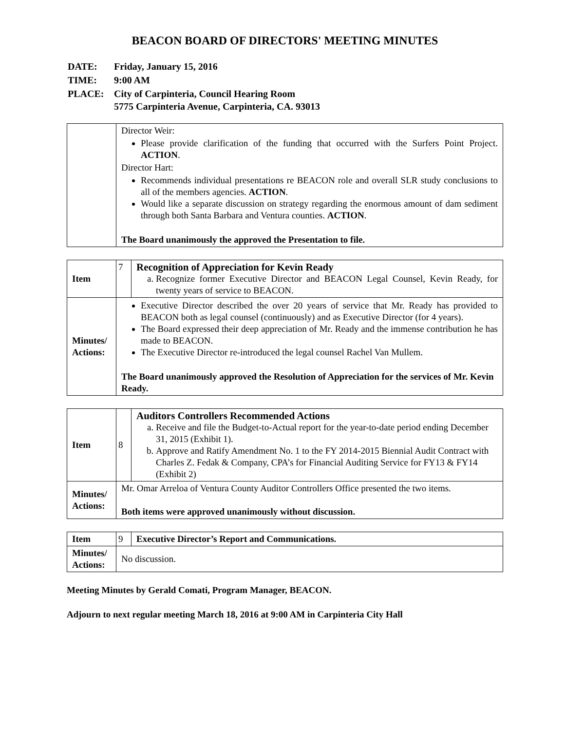BEACON BOARD OF DIRECTORS' MEETING MINUTES
| DATE: | Friday, January 15, 2016 |
| TIME: | 9:00 AM |
| PLACE: | City of Carpinteria, Council Hearing Room 5775 Carpinteria Avenue, Carpinteria, CA. 93013 |
| | Director Weir: Please provide clarification of the funding that occurred with the Surfers Point Project. ACTION . Director Hart: Recommends individual presentations re BEACON role and overall SLR study conclusions to all of the members agencies. ACTION . Would like a separate discussion on strategy regarding the enormous amount of dam sediment through both Santa Barbara and Ventura counties. ACTION . The Board unanimously the approved the Presentation to file. |
| Item | 7 | Recognition of Appreciation for Kevin Ready a. Recognize former Executive Director and BEACON Legal Counsel, Kevin Ready, for twenty years of service to BEACON. |
| Minutes/ Actions: | Executive Director described the over 20 years of service that Mr. Ready has provided to BEACON both as legal counsel (continuously) and as Executive Director (for 4 years). The Board expressed their deep appreciation of Mr. Ready and the immense contribution he has made to BEACON. The Executive Director re-introduced the legal counsel Rachel Van Mullem. The Board unanimously approved the Resolution of Appreciation for the services of Mr. Kevin Ready. | |
| Item | 8 | Auditors Controllers Recommended Actions a. Receive and file the Budget-to-Actual report for the year-to-date period ending December 31, 2015 (Exhibit 1). b. Approve and Ratify Amendment No. 1 to the FY 2014-2015 Biennial Audit Contract with Charles Z. Fedak & Company, CPA’s for Financial Auditing Service for FY13 & FY14 (Exhibit 2) |
| Minutes/ Actions: | Mr. Omar Arreloa of Ventura County Auditor Controllers Office presented the two items. Both items were approved unanimously without discussion. | |
| Item | 9 | Executive Director’s Report and Communications. |
| Minutes/ Actions: | No discussion. | |
Meeting Minutes by Gerald Comati, Program Manager, BEACON.
Adjourn to next regular meeting March 18, 2016 at 9:00 AM in Carpinteria City Hall